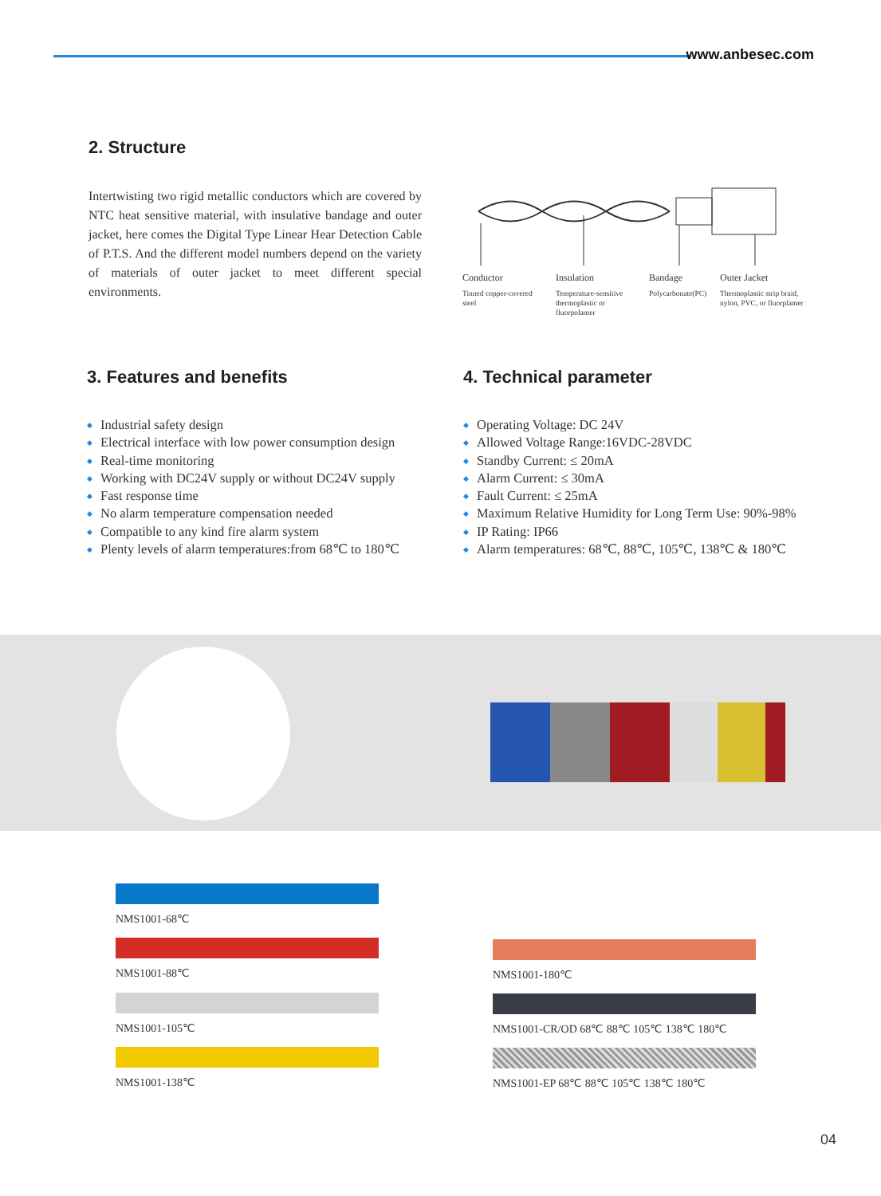www.anbesec.com
2. Structure
Intertwisting two rigid metallic conductors which are covered by NTC heat sensitive material, with insulative bandage and outer jacket, here comes the Digital Type Linear Hear Detection Cable of P.T.S. And the different model numbers depend on the variety of materials of outer jacket to meet different special environments.
Conductor
Tinned copper-covered steel
Insulation
Temperature-sensitive thermoplastic or fluorpolamer
Bandage
Polycarbonate(PC)
Outer Jacket
Thermoplastic strip braid, nylon, PVC, or fluorplamer
3. Features and benefits
Industrial safety design
Electrical interface with low power consumption design
Real-time monitoring
Working with DC24V supply or without DC24V supply
Fast response time
No alarm temperature compensation needed
Compatible to any kind fire alarm system
Plenty levels of alarm temperatures:from 68℃ to 180℃
4. Technical parameter
Operating Voltage: DC 24V
Allowed Voltage Range:16VDC-28VDC
Standby Current: ≤ 20mA
Alarm Current: ≤ 30mA
Fault Current: ≤ 25mA
Maximum Relative Humidity for Long Term Use: 90%-98%
IP Rating: IP66
Alarm temperatures: 68℃, 88℃, 105℃, 138℃ & 180℃
NMS1001-68℃
NMS1001-88℃
NMS1001-105℃
NMS1001-138℃
NMS1001-180℃
NMS1001-CR/OD 68℃ 88℃ 105℃ 138℃ 180℃
NMS1001-EP 68℃ 88℃ 105℃ 138℃ 180℃
04